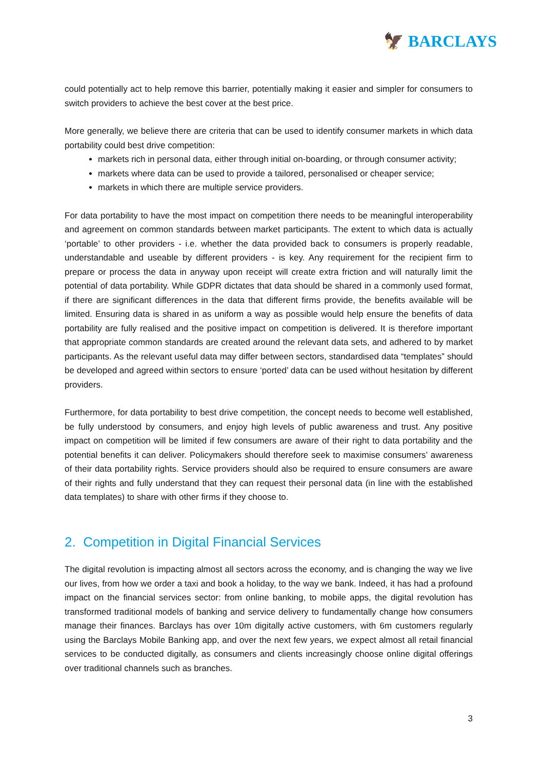🦅 BARCLAYS
could potentially act to help remove this barrier, potentially making it easier and simpler for consumers to switch providers to achieve the best cover at the best price.
More generally, we believe there are criteria that can be used to identify consumer markets in which data portability could best drive competition:
markets rich in personal data, either through initial on-boarding, or through consumer activity;
markets where data can be used to provide a tailored, personalised or cheaper service;
markets in which there are multiple service providers.
For data portability to have the most impact on competition there needs to be meaningful interoperability and agreement on common standards between market participants. The extent to which data is actually ‘portable’ to other providers - i.e. whether the data provided back to consumers is properly readable, understandable and useable by different providers - is key. Any requirement for the recipient firm to prepare or process the data in anyway upon receipt will create extra friction and will naturally limit the potential of data portability. While GDPR dictates that data should be shared in a commonly used format, if there are significant differences in the data that different firms provide, the benefits available will be limited. Ensuring data is shared in as uniform a way as possible would help ensure the benefits of data portability are fully realised and the positive impact on competition is delivered. It is therefore important that appropriate common standards are created around the relevant data sets, and adhered to by market participants. As the relevant useful data may differ between sectors, standardised data “templates” should be developed and agreed within sectors to ensure ‘ported’ data can be used without hesitation by different providers.
Furthermore, for data portability to best drive competition, the concept needs to become well established, be fully understood by consumers, and enjoy high levels of public awareness and trust. Any positive impact on competition will be limited if few consumers are aware of their right to data portability and the potential benefits it can deliver. Policymakers should therefore seek to maximise consumers’ awareness of their data portability rights. Service providers should also be required to ensure consumers are aware of their rights and fully understand that they can request their personal data (in line with the established data templates) to share with other firms if they choose to.
2. Competition in Digital Financial Services
The digital revolution is impacting almost all sectors across the economy, and is changing the way we live our lives, from how we order a taxi and book a holiday, to the way we bank. Indeed, it has had a profound impact on the financial services sector: from online banking, to mobile apps, the digital revolution has transformed traditional models of banking and service delivery to fundamentally change how consumers manage their finances. Barclays has over 10m digitally active customers, with 6m customers regularly using the Barclays Mobile Banking app, and over the next few years, we expect almost all retail financial services to be conducted digitally, as consumers and clients increasingly choose online digital offerings over traditional channels such as branches.
3